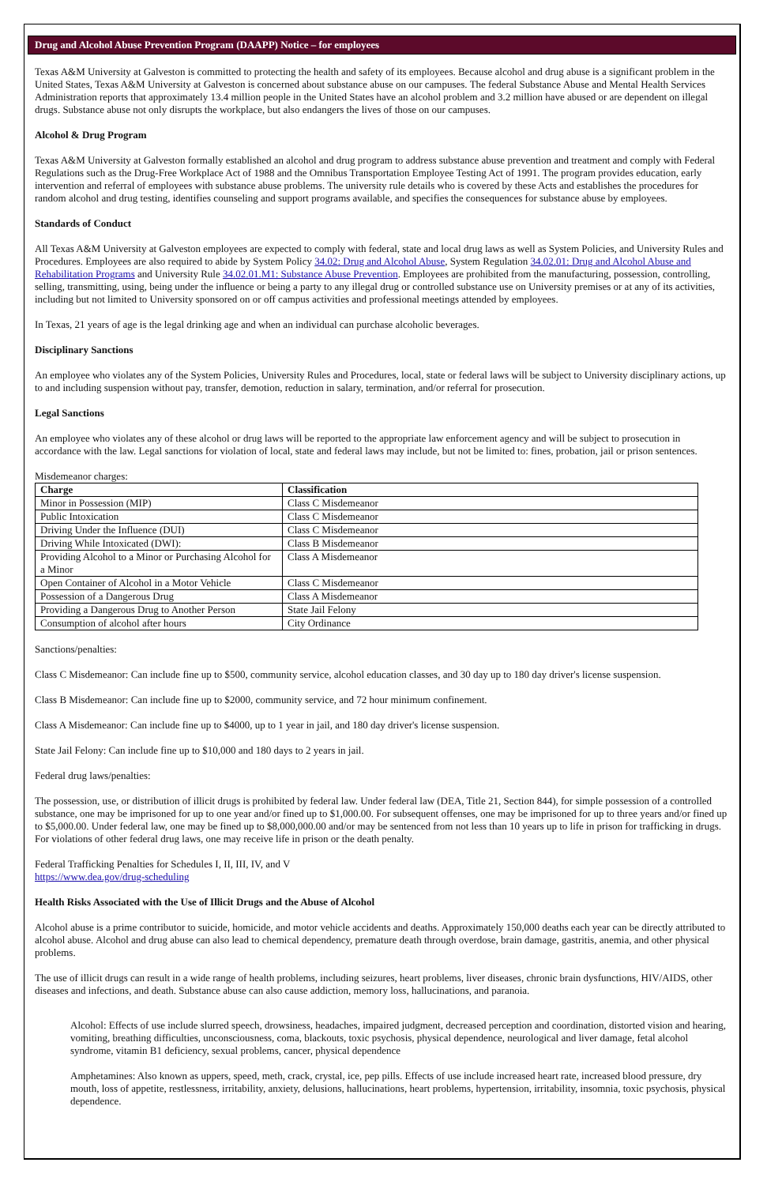Drug and Alcohol Abuse Prevention Program (DAAPP) Notice – for employees
Texas A&M University at Galveston is committed to protecting the health and safety of its employees. Because alcohol and drug abuse is a significant problem in the United States, Texas A&M University at Galveston is concerned about substance abuse on our campuses. The federal Substance Abuse and Mental Health Services Administration reports that approximately 13.4 million people in the United States have an alcohol problem and 3.2 million have abused or are dependent on illegal drugs. Substance abuse not only disrupts the workplace, but also endangers the lives of those on our campuses.
Alcohol & Drug Program
Texas A&M University at Galveston formally established an alcohol and drug program to address substance abuse prevention and treatment and comply with Federal Regulations such as the Drug-Free Workplace Act of 1988 and the Omnibus Transportation Employee Testing Act of 1991. The program provides education, early intervention and referral of employees with substance abuse problems. The university rule details who is covered by these Acts and establishes the procedures for random alcohol and drug testing, identifies counseling and support programs available, and specifies the consequences for substance abuse by employees.
Standards of Conduct
All Texas A&M University at Galveston employees are expected to comply with federal, state and local drug laws as well as System Policies, and University Rules and Procedures. Employees are also required to abide by System Policy 34.02: Drug and Alcohol Abuse, System Regulation 34.02.01: Drug and Alcohol Abuse and Rehabilitation Programs and University Rule 34.02.01.M1: Substance Abuse Prevention. Employees are prohibited from the manufacturing, possession, controlling, selling, transmitting, using, being under the influence or being a party to any illegal drug or controlled substance use on University premises or at any of its activities, including but not limited to University sponsored on or off campus activities and professional meetings attended by employees.
In Texas, 21 years of age is the legal drinking age and when an individual can purchase alcoholic beverages.
Disciplinary Sanctions
An employee who violates any of the System Policies, University Rules and Procedures, local, state or federal laws will be subject to University disciplinary actions, up to and including suspension without pay, transfer, demotion, reduction in salary, termination, and/or referral for prosecution.
Legal Sanctions
An employee who violates any of these alcohol or drug laws will be reported to the appropriate law enforcement agency and will be subject to prosecution in accordance with the law. Legal sanctions for violation of local, state and federal laws may include, but not be limited to: fines, probation, jail or prison sentences.
Misdemeanor charges:
| Charge | Classification |
| --- | --- |
| Minor in Possession (MIP) | Class C Misdemeanor |
| Public Intoxication | Class C Misdemeanor |
| Driving Under the Influence (DUI) | Class C Misdemeanor |
| Driving While Intoxicated (DWI): | Class B Misdemeanor |
| Providing Alcohol to a Minor or Purchasing Alcohol for a Minor | Class A Misdemeanor |
| Open Container of Alcohol in a Motor Vehicle | Class C Misdemeanor |
| Possession of a Dangerous Drug | Class A Misdemeanor |
| Providing a Dangerous Drug to Another Person | State Jail Felony |
| Consumption of alcohol after hours | City Ordinance |
Sanctions/penalties:
Class C Misdemeanor: Can include fine up to $500, community service, alcohol education classes, and 30 day up to 180 day driver's license suspension.
Class B Misdemeanor: Can include fine up to $2000, community service, and 72 hour minimum confinement.
Class A Misdemeanor: Can include fine up to $4000, up to 1 year in jail, and 180 day driver's license suspension.
State Jail Felony: Can include fine up to $10,000 and 180 days to 2 years in jail.
Federal drug laws/penalties:
The possession, use, or distribution of illicit drugs is prohibited by federal law. Under federal law (DEA, Title 21, Section 844), for simple possession of a controlled substance, one may be imprisoned for up to one year and/or fined up to $1,000.00. For subsequent offenses, one may be imprisoned for up to three years and/or fined up to $5,000.00. Under federal law, one may be fined up to $8,000,000.00 and/or may be sentenced from not less than 10 years up to life in prison for trafficking in drugs. For violations of other federal drug laws, one may receive life in prison or the death penalty.
Federal Trafficking Penalties for Schedules I, II, III, IV, and V
https://www.dea.gov/drug-scheduling
Health Risks Associated with the Use of Illicit Drugs and the Abuse of Alcohol
Alcohol abuse is a prime contributor to suicide, homicide, and motor vehicle accidents and deaths. Approximately 150,000 deaths each year can be directly attributed to alcohol abuse. Alcohol and drug abuse can also lead to chemical dependency, premature death through overdose, brain damage, gastritis, anemia, and other physical problems.
The use of illicit drugs can result in a wide range of health problems, including seizures, heart problems, liver diseases, chronic brain dysfunctions, HIV/AIDS, other diseases and infections, and death. Substance abuse can also cause addiction, memory loss, hallucinations, and paranoia.
Alcohol: Effects of use include slurred speech, drowsiness, headaches, impaired judgment, decreased perception and coordination, distorted vision and hearing, vomiting, breathing difficulties, unconsciousness, coma, blackouts, toxic psychosis, physical dependence, neurological and liver damage, fetal alcohol syndrome, vitamin B1 deficiency, sexual problems, cancer, physical dependence
Amphetamines: Also known as uppers, speed, meth, crack, crystal, ice, pep pills. Effects of use include increased heart rate, increased blood pressure, dry mouth, loss of appetite, restlessness, irritability, anxiety, delusions, hallucinations, heart problems, hypertension, irritability, insomnia, toxic psychosis, physical dependence.